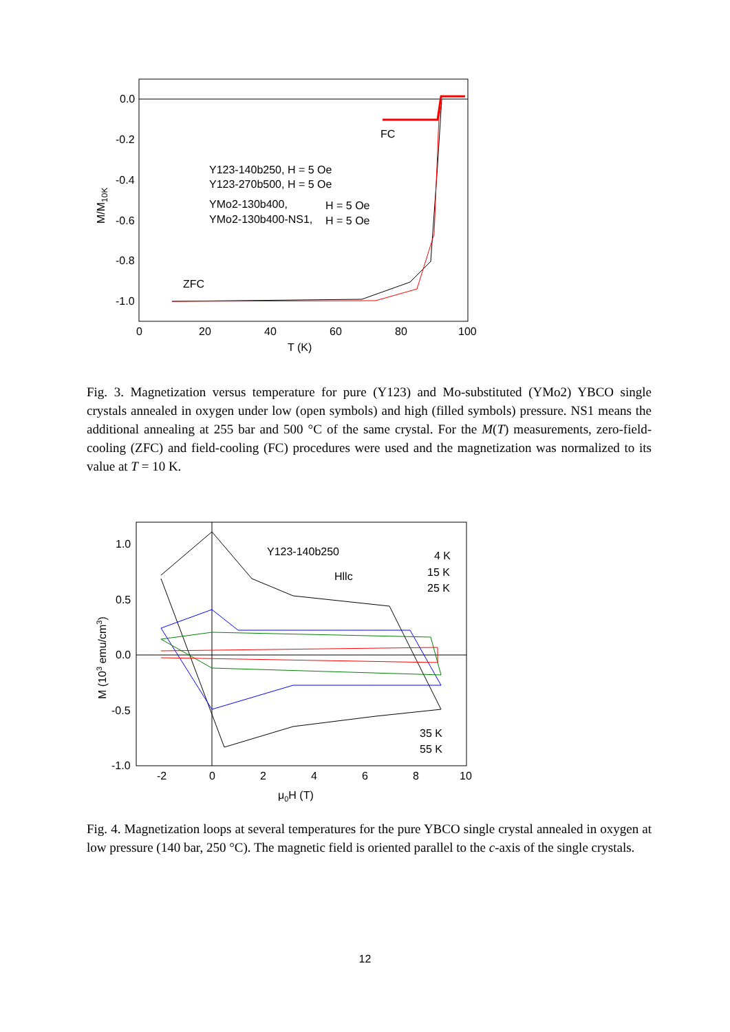0.0
-0.2
-0.4
-0.6
-0.8
-1.0
0
20
40
60
80
100
T (K)
M/M10K
FC
ZFC
Y123-140b250, H = 5 Oe
Y123-270b500, H = 5 Oe
YMo2-130b400,
H = 5 Oe
YMo2-130b400-NS1,
H = 5 Oe
Fig. 3. Magnetization versus temperature for pure (Y123) and Mo-substituted (YMo2) YBCO single crystals annealed in oxygen under low (open symbols) and high (filled symbols) pressure. NS1 means the additional annealing at 255 bar and 500 °C of the same crystal. For the M(T) measurements, zero-field-cooling (ZFC) and field-cooling (FC) procedures were used and the magnetization was normalized to its value at T = 10 K.
1.0
0.5
0.0
-0.5
-1.0
-2
0
2
4
6
8
10
μ0H (T)
M (103 emu/cm3)
Y123-140b250
Hllc
4 K
15 K
25 K
35 K
55 K
Fig. 4. Magnetization loops at several temperatures for the pure YBCO single crystal annealed in oxygen at low pressure (140 bar, 250 °C). The magnetic field is oriented parallel to the c-axis of the single crystals.
12